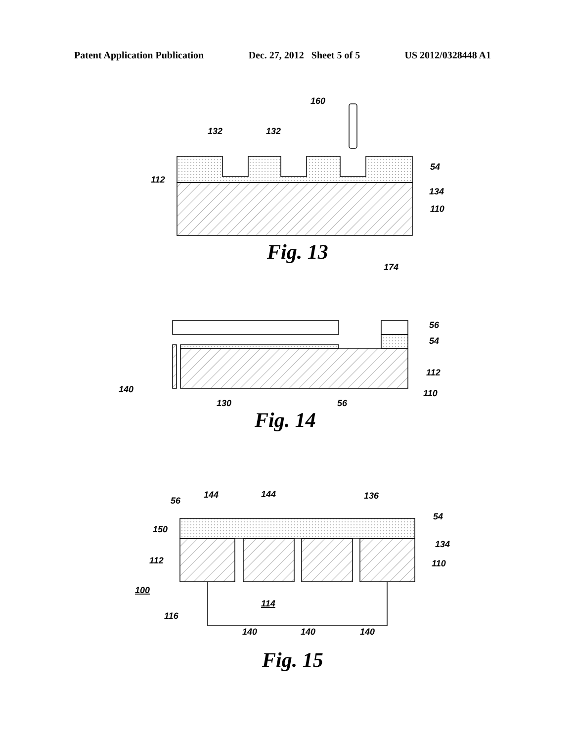Patent Application Publication Dec. 27, 2012 Sheet 5 of 5 US 2012/0328448 A1
160
132
132
54
112
134
110
174
56
54
112
140
130
56
110
56
144
144
136
54
150
134
112
110
100
114
116
140
140
140
Fig. 13
Fig. 14
Fig. 15